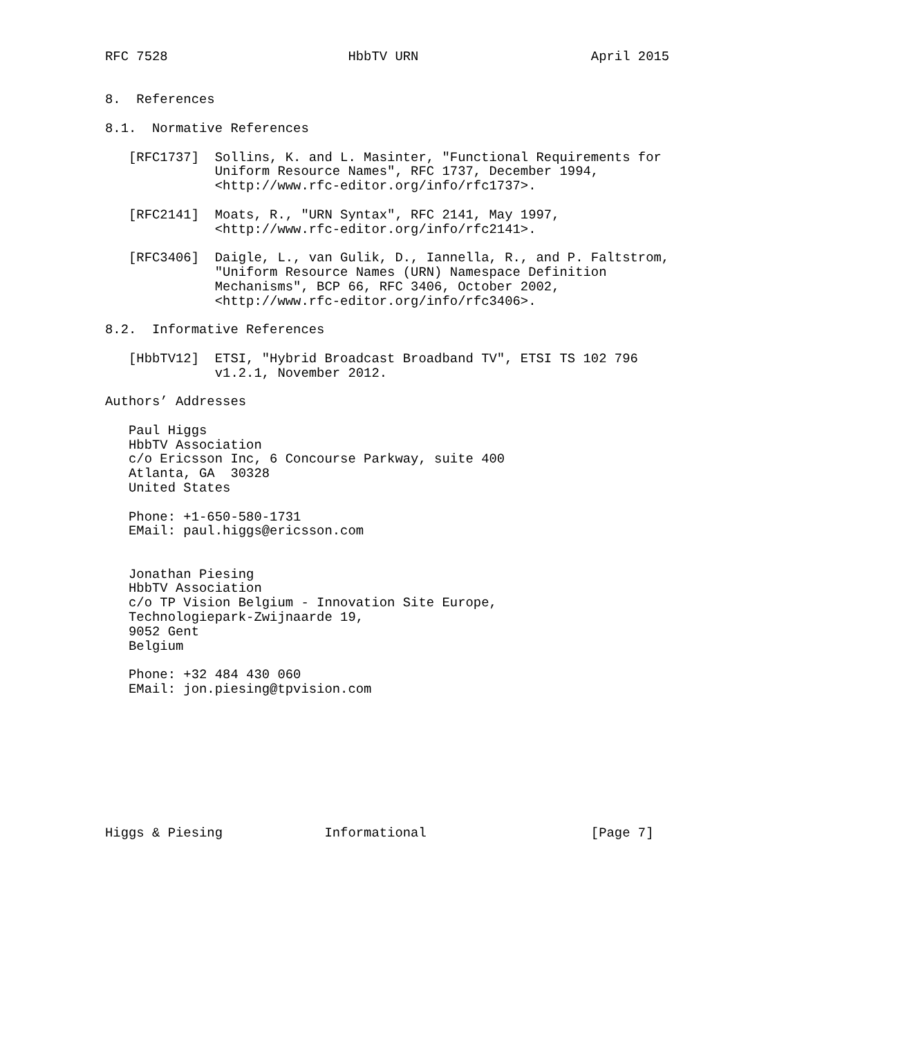RFC 7528                       HbbTV URN                      April 2015


8.  References

8.1.  Normative References

   [RFC1737]  Sollins, K. and L. Masinter, "Functional Requirements for
              Uniform Resource Names", RFC 1737, December 1994,
              <http://www.rfc-editor.org/info/rfc1737>.

   [RFC2141]  Moats, R., "URN Syntax", RFC 2141, May 1997,
              <http://www.rfc-editor.org/info/rfc2141>.

   [RFC3406]  Daigle, L., van Gulik, D., Iannella, R., and P. Faltstrom,
              "Uniform Resource Names (URN) Namespace Definition
              Mechanisms", BCP 66, RFC 3406, October 2002,
              <http://www.rfc-editor.org/info/rfc3406>.

8.2.  Informative References

   [HbbTV12]  ETSI, "Hybrid Broadcast Broadband TV", ETSI TS 102 796
              v1.2.1, November 2012.

Authors’ Addresses

   Paul Higgs
   HbbTV Association
   c/o Ericsson Inc, 6 Concourse Parkway, suite 400
   Atlanta, GA  30328
   United States

   Phone: +1-650-580-1731
   EMail: paul.higgs@ericsson.com


   Jonathan Piesing
   HbbTV Association
   c/o TP Vision Belgium - Innovation Site Europe,
   Technologiepark-Zwijnaarde 19,
   9052 Gent
   Belgium

   Phone: +32 484 430 060
   EMail: jon.piesing@tpvision.com









Higgs & Piesing             Informational                     [Page 7]